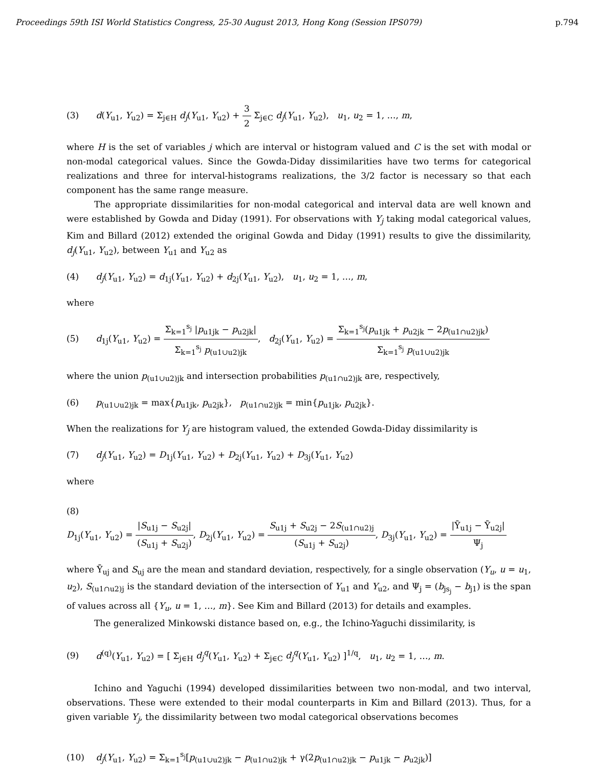Proceedings 59th ISI World Statistics Congress, 25-30 August 2013, Hong Kong (Session IPS079) p.794
(3) d(Y<sub>u1</sub>, Y<sub>u2</sub>) = Σ<sub>j∈H</sub> d<sub>j</sub>(Y<sub>u1</sub>, Y<sub>u2</sub>) + 3 2 Σ<sub>j∈C</sub> d<sub>j</sub>(Y<sub>u1</sub>, Y<sub>u2</sub>), u<sub>1</sub>, u<sub>2</sub> = 1, …, m,
where H is the set of variables j which are interval or histogram valued and C is the set with modal or non-modal categorical values. Since the Gowda-Diday dissimilarities have two terms for categorical realizations and three for interval-histograms realizations, the 3/2 factor is necessary so that each component has the same range measure.
The appropriate dissimilarities for non-modal categorical and interval data are well known and were established by Gowda and Diday (1991). For observations with Y<sub>j</sub> taking modal categorical values, Kim and Billard (2012) extended the original Gowda and Diday (1991) results to give the dissimilarity, d<sub>j</sub>(Y<sub>u1</sub>, Y<sub>u2</sub>), between Y<sub>u1</sub> and Y<sub>u2</sub> as
(4) d<sub>j</sub>(Y<sub>u1</sub>, Y<sub>u2</sub>) = d<sub>1j</sub>(Y<sub>u1</sub>, Y<sub>u2</sub>) + d<sub>2j</sub>(Y<sub>u1</sub>, Y<sub>u2</sub>), u<sub>1</sub>, u<sub>2</sub> = 1, …, m,
where
(5) d<sub>1j</sub>(Y<sub>u1</sub>, Y<sub>u2</sub>) = Σ<sub>k=1</sub><sup>s<sub>j</sub></sup> |p<sub>u1jk</sub> − p<sub>u2jk</sub>| Σ<sub>k=1</sub><sup>s<sub>j</sub></sup> p<sub>(u1∪u2)jk</sub>, d<sub>2j</sub>(Y<sub>u1</sub>, Y<sub>u2</sub>) = Σ<sub>k=1</sub><sup>s<sub>j</sub></sup>(p<sub>u1jk</sub> + p<sub>u2jk</sub> − 2p<sub>(u1∩u2)jk</sub>) Σ<sub>k=1</sub><sup>s<sub>j</sub></sup> p<sub>(u1∪u2)jk</sub>
where the union p<sub>(u1∪u2)jk</sub> and intersection probabilities p<sub>(u1∩u2)jk</sub> are, respectively,
(6) p<sub>(u1∪u2)jk</sub> = max{p<sub>u1jk</sub>, p<sub>u2jk</sub>}, p<sub>(u1∩u2)jk</sub> = min{p<sub>u1jk</sub>, p<sub>u2jk</sub>}.
When the realizations for Y<sub>j</sub> are histogram valued, the extended Gowda-Diday dissimilarity is
(7) d<sub>j</sub>(Y<sub>u1</sub>, Y<sub>u2</sub>) = D<sub>1j</sub>(Y<sub>u1</sub>, Y<sub>u2</sub>) + D<sub>2j</sub>(Y<sub>u1</sub>, Y<sub>u2</sub>) + D<sub>3j</sub>(Y<sub>u1</sub>, Y<sub>u2</sub>)
where
(8)
D<sub>1j</sub>(Y<sub>u1</sub>, Y<sub>u2</sub>) = |S<sub>u1j</sub> − S<sub>u2j</sub>| (S<sub>u1j</sub> + S<sub>u2j</sub>), D<sub>2j</sub>(Y<sub>u1</sub>, Y<sub>u2</sub>) = S<sub>u1j</sub> + S<sub>u2j</sub> − 2S<sub>(u1∩u2)j</sub> (S<sub>u1j</sub> + S<sub>u2j</sub>), D<sub>3j</sub>(Y<sub>u1</sub>, Y<sub>u2</sub>) = |Ȳ<sub>u1j</sub> − Ȳ<sub>u2j</sub>| Ψ<sub>j</sub>
where Ȳ<sub>uj</sub> and S<sub>uj</sub> are the mean and standard deviation, respectively, for a single observation (Y<sub>u</sub>, u = u<sub>1</sub>, u<sub>2</sub>), S<sub>(u1∩u2)j</sub> is the standard deviation of the intersection of Y<sub>u1</sub> and Y<sub>u2</sub>, and Ψ<sub>j</sub> = (b<sub>js<sub>j</sub></sub> − b<sub>j1</sub>) is the span of values across all {Y<sub>u</sub>, u = 1, …, m}. See Kim and Billard (2013) for details and examples.
The generalized Minkowski distance based on, e.g., the Ichino-Yaguchi dissimilarity, is
(9) d<sup>(q)</sup>(Y<sub>u1</sub>, Y<sub>u2</sub>) = [ Σ<sub>j∈H</sub> d<sub>j</sub><sup>q</sup>(Y<sub>u1</sub>, Y<sub>u2</sub>) + Σ<sub>j∈C</sub> d<sub>j</sub><sup>q</sup>(Y<sub>u1</sub>, Y<sub>u2</sub>) ]<sup>1/q</sup>, u<sub>1</sub>, u<sub>2</sub> = 1, …, m.
Ichino and Yaguchi (1994) developed dissimilarities between two non-modal, and two interval, observations. These were extended to their modal counterparts in Kim and Billard (2013). Thus, for a given variable Y<sub>j</sub>, the dissimilarity between two modal categorical observations becomes
(10) d<sub>j</sub>(Y<sub>u1</sub>, Y<sub>u2</sub>) = Σ<sub>k=1</sub><sup>s<sub>j</sub></sup>[p<sub>(u1∪u2)jk</sub> − p<sub>(u1∩u2)jk</sub> + γ(2p<sub>(u1∩u2)jk</sub> − p<sub>u1jk</sub> − p<sub>u2jk</sub>)]